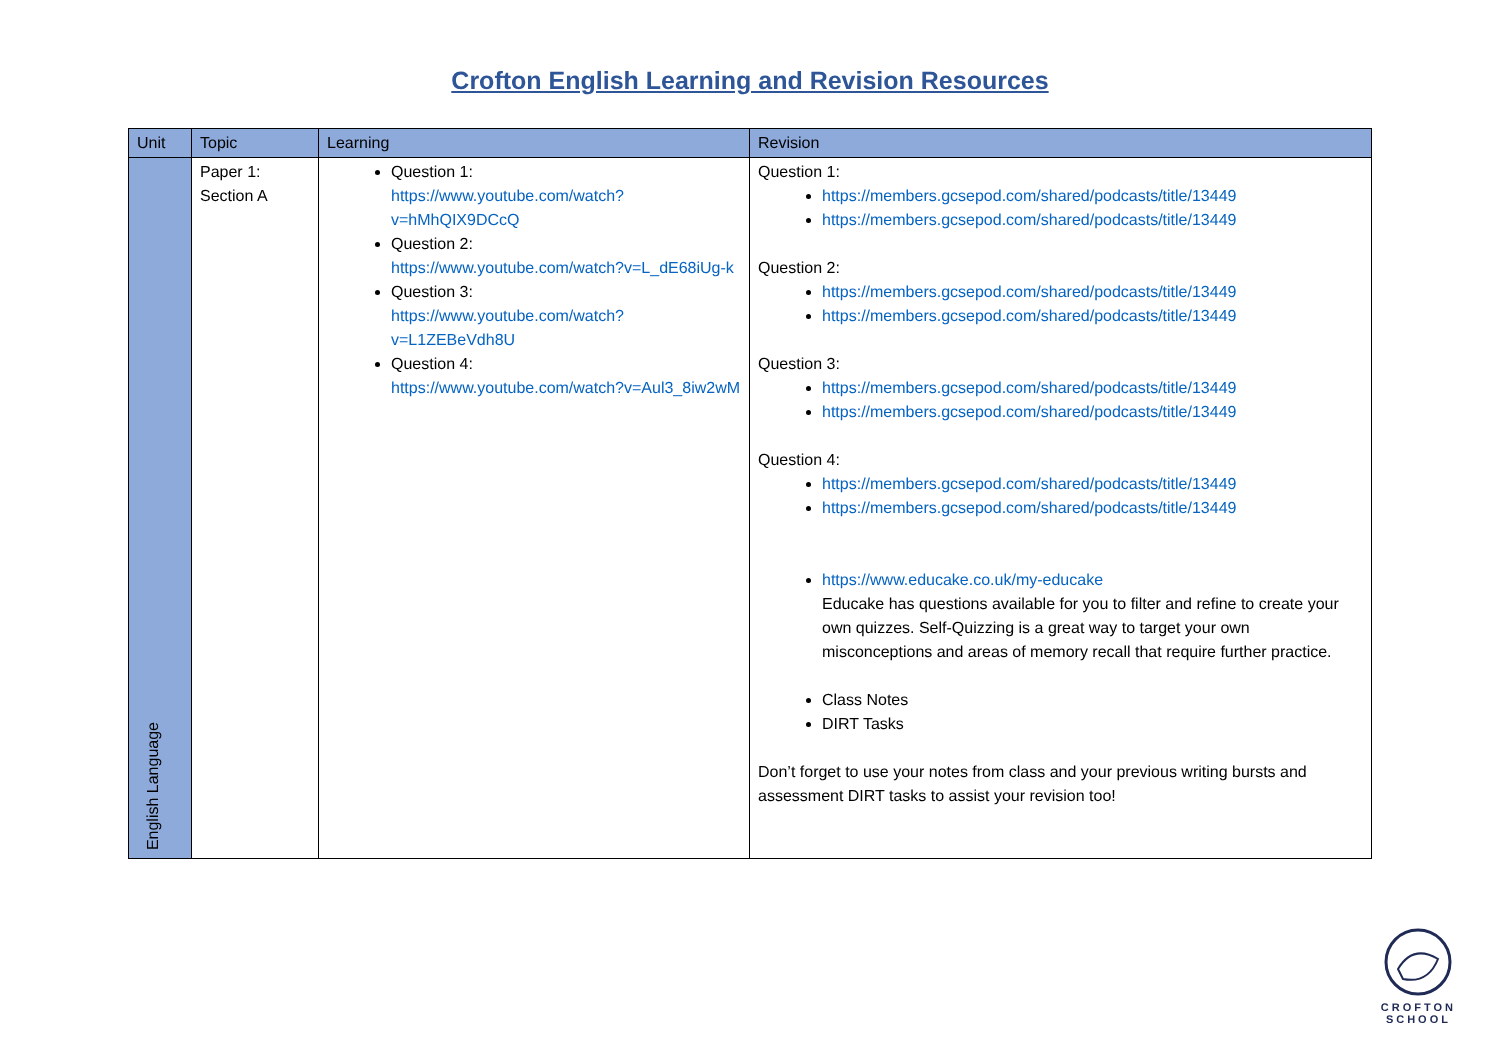Crofton English Learning and Revision Resources
| Unit | Topic | Learning | Revision |
| --- | --- | --- | --- |
| English Language | Paper 1: Section A | Question 1: https://www.youtube.com/watch?v=hMhQIX9DCcQ Question 2: https://www.youtube.com/watch?v=L_dE68iUg-k Question 3: https://www.youtube.com/watch?v=L1ZEBeVdh8U Question 4: https://www.youtube.com/watch?v=Aul3_8iw2wM | Question 1: https://members.gcsepod.com/shared/podcasts/title/13449 https://members.gcsepod.com/shared/podcasts/title/13449 Question 2: https://members.gcsepod.com/shared/podcasts/title/13449 https://members.gcsepod.com/shared/podcasts/title/13449 Question 3: https://members.gcsepod.com/shared/podcasts/title/13449 https://members.gcsepod.com/shared/podcasts/title/13449 Question 4: https://members.gcsepod.com/shared/podcasts/title/13449 https://members.gcsepod.com/shared/podcasts/title/13449 https://www.educake.co.uk/my-educake Educake has questions available for you to filter and refine to create your own quizzes. Self-Quizzing is a great way to target your own misconceptions and areas of memory recall that require further practice. Class Notes DIRT Tasks Don’t forget to use your notes from class and your previous writing bursts and assessment DIRT tasks to assist your revision too! |
CROFTON
SCHOOL